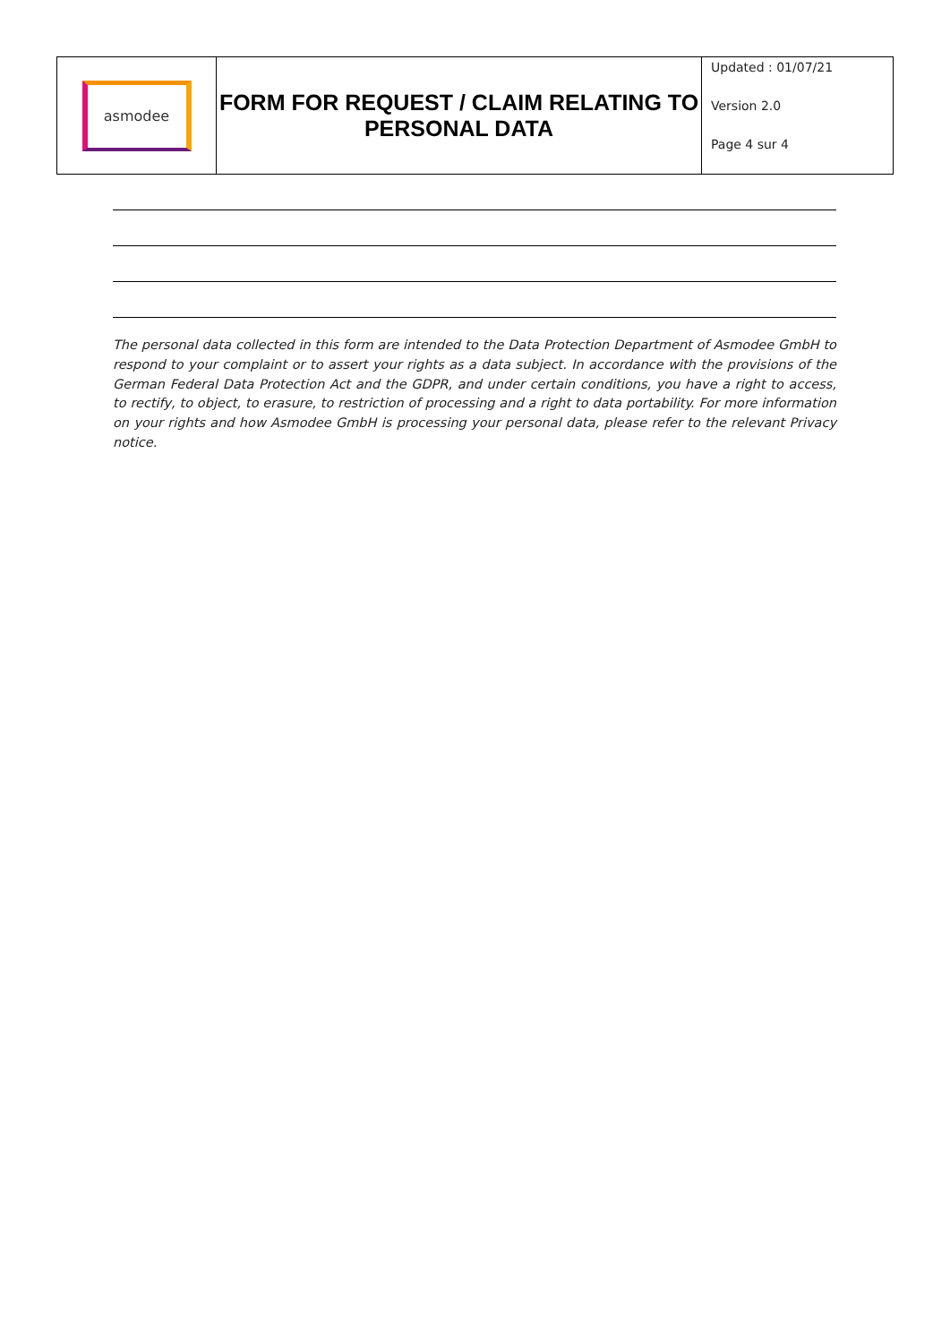| asmodee | FORM FOR REQUEST / CLAIM RELATING TO PERSONAL DATA | Updated : 01/07/21 Version 2.0 Page 4 sur 4 |
The personal data collected in this form are intended to the Data Protection Department of Asmodee GmbH to respond to your complaint or to assert your rights as a data subject. In accordance with the provisions of the German Federal Data Protection Act and the GDPR, and under certain conditions, you have a right to access, to rectify, to object, to erasure, to restriction of processing and a right to data portability. For more information on your rights and how Asmodee GmbH is processing your personal data, please refer to the relevant Privacy notice.